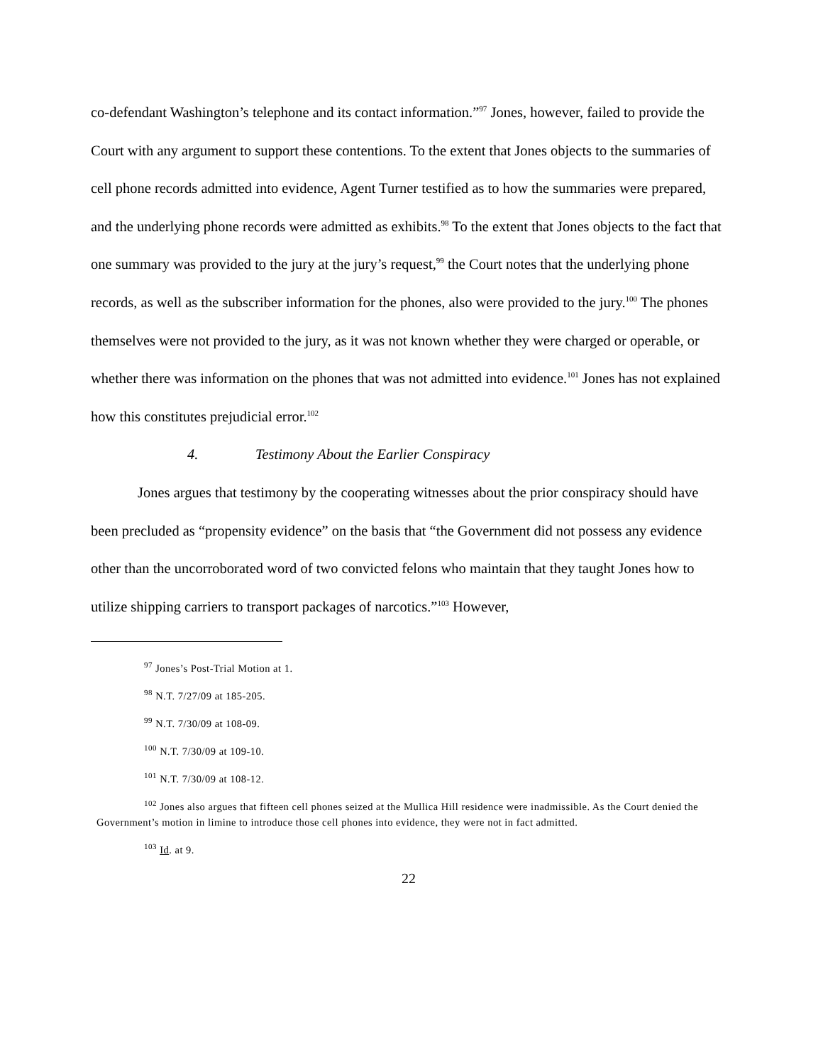co-defendant Washington’s telephone and its contact information.”<sup>97</sup> Jones, however, failed to provide the Court with any argument to support these contentions. To the extent that Jones objects to the summaries of cell phone records admitted into evidence, Agent Turner testified as to how the summaries were prepared, and the underlying phone records were admitted as exhibits.<sup>98</sup> To the extent that Jones objects to the fact that one summary was provided to the jury at the jury’s request,<sup>99</sup> the Court notes that the underlying phone records, as well as the subscriber information for the phones, also were provided to the jury.<sup>100</sup> The phones themselves were not provided to the jury, as it was not known whether they were charged or operable, or whether there was information on the phones that was not admitted into evidence.<sup>101</sup> Jones has not explained how this constitutes prejudicial error.<sup>102</sup>
4. Testimony About the Earlier Conspiracy
Jones argues that testimony by the cooperating witnesses about the prior conspiracy should have been precluded as “propensity evidence” on the basis that “the Government did not possess any evidence other than the uncorroborated word of two convicted felons who maintain that they taught Jones how to utilize shipping carriers to transport packages of narcotics.”<sup>103</sup> However,
<sup>97</sup> Jones’s Post-Trial Motion at 1.
<sup>98</sup> N.T. 7/27/09 at 185-205.
<sup>99</sup> N.T. 7/30/09 at 108-09.
<sup>100</sup> N.T. 7/30/09 at 109-10.
<sup>101</sup> N.T. 7/30/09 at 108-12.
<sup>102</sup> Jones also argues that fifteen cell phones seized at the Mullica Hill residence were inadmissible. As the Court denied the Government’s motion in limine to introduce those cell phones into evidence, they were not in fact admitted.
<sup>103</sup> Id. at 9.
22